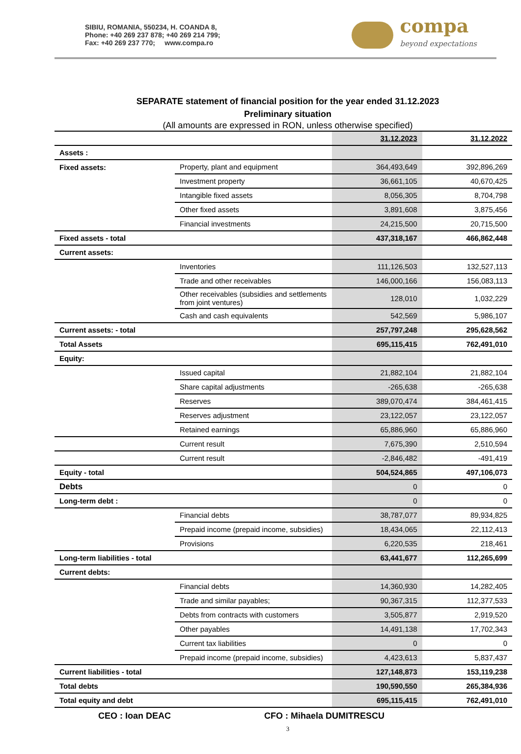SIBIU, ROMANIA, 550234, H. COANDA 8,
Phone: +40 269 237 878; +40 269 214 799;
Fax: +40 269 237 770; www.compa.ro
compa
beyond expectations
SEPARATE statement of financial position for the year ended 31.12.2023
Preliminary situation
(All amounts are expressed in RON, unless otherwise specified)
| | | 31.12.2023 | 31.12.2022 |
| --- | --- | --- | --- |
| Assets : | | | |
| Fixed assets: | Property, plant and equipment | 364,493,649 | 392,896,269 |
| | Investment property | 36,661,105 | 40,670,425 |
| | Intangible fixed assets | 8,056,305 | 8,704,798 |
| | Other fixed assets | 3,891,608 | 3,875,456 |
| | Financial investments | 24,215,500 | 20,715,500 |
| Fixed assets - total | | 437,318,167 | 466,862,448 |
| Current assets: | | | |
| | Inventories | 111,126,503 | 132,527,113 |
| | Trade and other receivables | 146,000,166 | 156,083,113 |
| | Other receivables (subsidies and settlements from joint ventures) | 128,010 | 1,032,229 |
| | Cash and cash equivalents | 542,569 | 5,986,107 |
| Current assets: - total | | 257,797,248 | 295,628,562 |
| Total Assets | | 695,115,415 | 762,491,010 |
| Equity: | | | |
| | Issued capital | 21,882,104 | 21,882,104 |
| | Share capital adjustments | -265,638 | -265,638 |
| | Reserves | 389,070,474 | 384,461,415 |
| | Reserves adjustment | 23,122,057 | 23,122,057 |
| | Retained earnings | 65,886,960 | 65,886,960 |
| | Current result | 7,675,390 | 2,510,594 |
| | Current result | -2,846,482 | -491,419 |
| Equity - total | | 504,524,865 | 497,106,073 |
| Debts | | 0 | 0 |
| Long-term debt : | | 0 | 0 |
| | Financial debts | 38,787,077 | 89,934,825 |
| | Prepaid income (prepaid income, subsidies) | 18,434,065 | 22,112,413 |
| | Provisions | 6,220,535 | 218,461 |
| Long-term liabilities - total | | 63,441,677 | 112,265,699 |
| Current debts: | | | |
| | Financial debts | 14,360,930 | 14,282,405 |
| | Trade and similar payables; | 90,367,315 | 112,377,533 |
| | Debts from contracts with customers | 3,505,877 | 2,919,520 |
| | Other payables | 14,491,138 | 17,702,343 |
| | Current tax liabilities | 0 | 0 |
| | Prepaid income (prepaid income, subsidies) | 4,423,613 | 5,837,437 |
| Current liabilities - total | | 127,148,873 | 153,119,238 |
| Total debts | | 190,590,550 | 265,384,936 |
| Total equity and debt | | 695,115,415 | 762,491,010 |
CEO : Ioan DEAC CFO : Mihaela DUMITRESCU
3